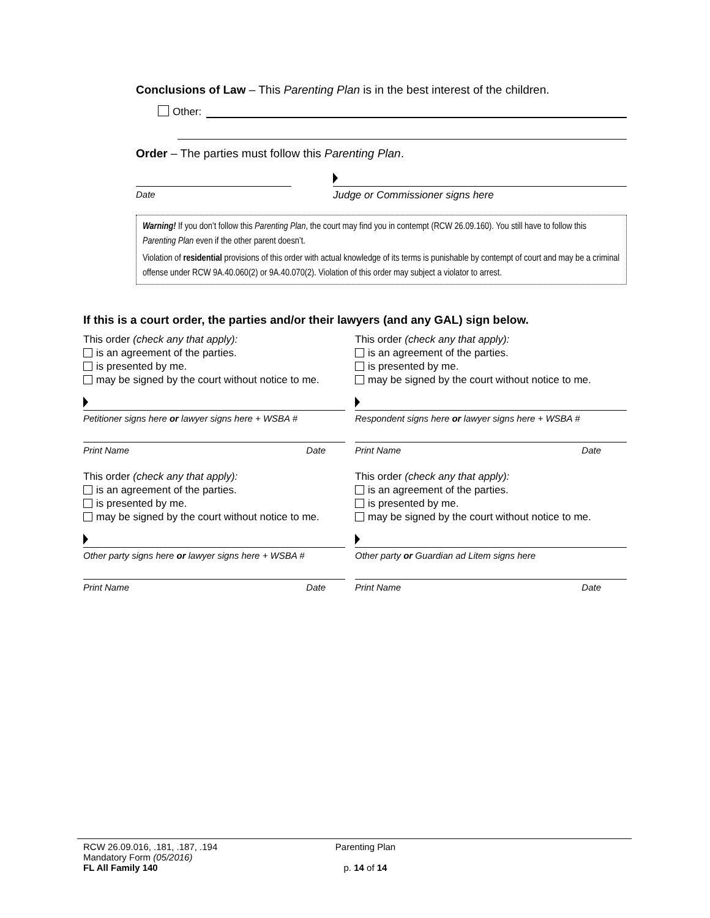Conclusions of Law – This Parenting Plan is in the best interest of the children.
Other:
Order – The parties must follow this Parenting Plan.
Date Judge or Commissioner signs here
Warning! If you don’t follow this Parenting Plan, the court may find you in contempt (RCW 26.09.160). You still have to follow this Parenting Plan even if the other parent doesn’t.
Violation of residential provisions of this order with actual knowledge of its terms is punishable by contempt of court and may be a criminal offense under RCW 9A.40.060(2) or 9A.40.070(2). Violation of this order may subject a violator to arrest.
If this is a court order, the parties and/or their lawyers (and any GAL) sign below.
This order (check any that apply):
is an agreement of the parties.
is presented by me.
may be signed by the court without notice to me.
This order (check any that apply):
is an agreement of the parties.
is presented by me.
may be signed by the court without notice to me.
Petitioner signs here or lawyer signs here + WSBA #
Respondent signs here or lawyer signs here + WSBA #
Print Name Date Print Name Date
This order (check any that apply):
is an agreement of the parties.
is presented by me.
may be signed by the court without notice to me.
This order (check any that apply):
is an agreement of the parties.
is presented by me.
may be signed by the court without notice to me.
Other party signs here or lawyer signs here + WSBA #
Other party or Guardian ad Litem signs here
Print Name Date Print Name Date
RCW 26.09.016, .181, .187, .194
Mandatory Form (05/2016)
FL All Family 140
Parenting Plan
p. 14 of 14